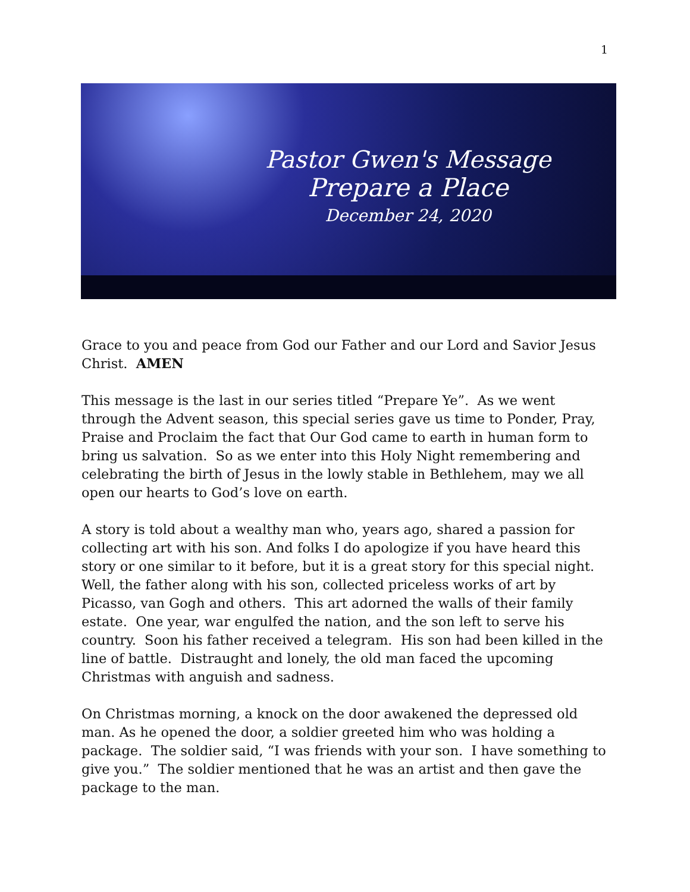1
Pastor Gwen's Message
Prepare a Place
December 24, 2020
Grace to you and peace from God our Father and our Lord and Savior Jesus Christ. AMEN
This message is the last in our series titled “Prepare Ye”. As we went through the Advent season, this special series gave us time to Ponder, Pray, Praise and Proclaim the fact that Our God came to earth in human form to bring us salvation. So as we enter into this Holy Night remembering and celebrating the birth of Jesus in the lowly stable in Bethlehem, may we all open our hearts to God’s love on earth.
A story is told about a wealthy man who, years ago, shared a passion for collecting art with his son. And folks I do apologize if you have heard this story or one similar to it before, but it is a great story for this special night. Well, the father along with his son, collected priceless works of art by Picasso, van Gogh and others. This art adorned the walls of their family estate. One year, war engulfed the nation, and the son left to serve his country. Soon his father received a telegram. His son had been killed in the line of battle. Distraught and lonely, the old man faced the upcoming Christmas with anguish and sadness.
On Christmas morning, a knock on the door awakened the depressed old man. As he opened the door, a soldier greeted him who was holding a package. The soldier said, “I was friends with your son. I have something to give you.” The soldier mentioned that he was an artist and then gave the package to the man.